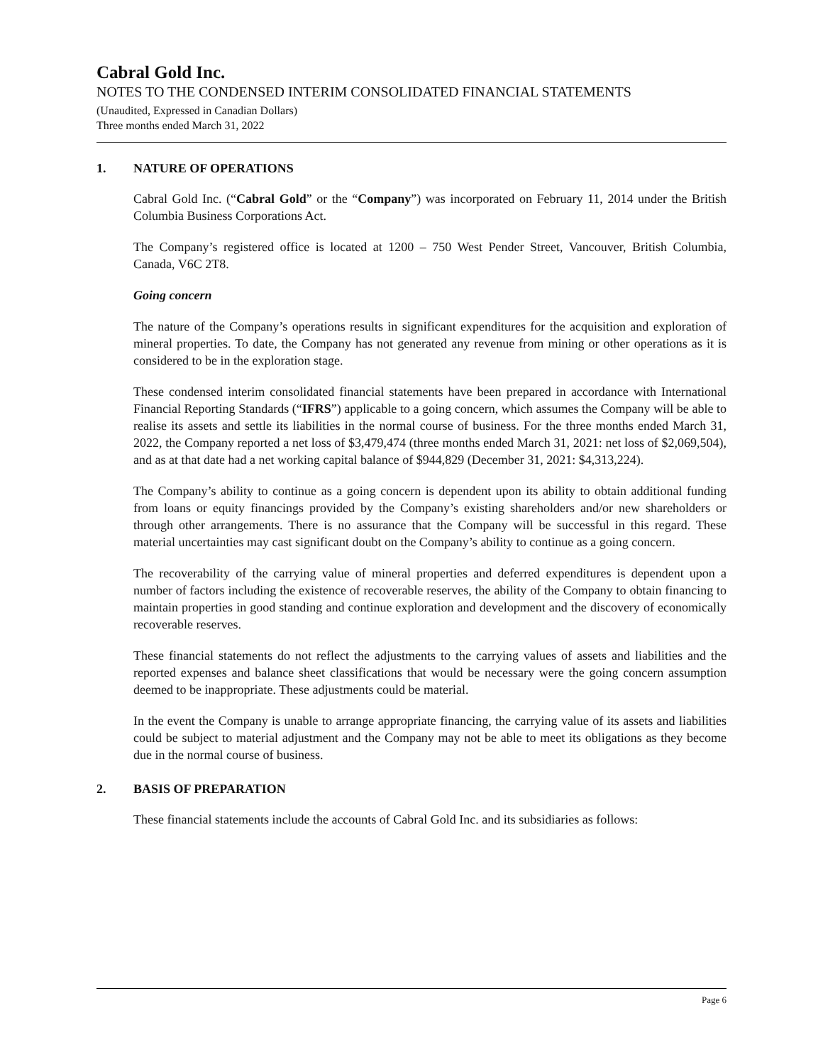Cabral Gold Inc.
NOTES TO THE CONDENSED INTERIM CONSOLIDATED FINANCIAL STATEMENTS
(Unaudited, Expressed in Canadian Dollars)
Three months ended March 31, 2022
1. NATURE OF OPERATIONS
Cabral Gold Inc. (“Cabral Gold” or the “Company”) was incorporated on February 11, 2014 under the British Columbia Business Corporations Act.
The Company’s registered office is located at 1200 – 750 West Pender Street, Vancouver, British Columbia, Canada, V6C 2T8.
Going concern
The nature of the Company’s operations results in significant expenditures for the acquisition and exploration of mineral properties. To date, the Company has not generated any revenue from mining or other operations as it is considered to be in the exploration stage.
These condensed interim consolidated financial statements have been prepared in accordance with International Financial Reporting Standards (“IFRS”) applicable to a going concern, which assumes the Company will be able to realise its assets and settle its liabilities in the normal course of business. For the three months ended March 31, 2022, the Company reported a net loss of $3,479,474 (three months ended March 31, 2021: net loss of $2,069,504), and as at that date had a net working capital balance of $944,829 (December 31, 2021: $4,313,224).
The Company’s ability to continue as a going concern is dependent upon its ability to obtain additional funding from loans or equity financings provided by the Company’s existing shareholders and/or new shareholders or through other arrangements. There is no assurance that the Company will be successful in this regard. These material uncertainties may cast significant doubt on the Company’s ability to continue as a going concern.
The recoverability of the carrying value of mineral properties and deferred expenditures is dependent upon a number of factors including the existence of recoverable reserves, the ability of the Company to obtain financing to maintain properties in good standing and continue exploration and development and the discovery of economically recoverable reserves.
These financial statements do not reflect the adjustments to the carrying values of assets and liabilities and the reported expenses and balance sheet classifications that would be necessary were the going concern assumption deemed to be inappropriate. These adjustments could be material.
In the event the Company is unable to arrange appropriate financing, the carrying value of its assets and liabilities could be subject to material adjustment and the Company may not be able to meet its obligations as they become due in the normal course of business.
2. BASIS OF PREPARATION
These financial statements include the accounts of Cabral Gold Inc. and its subsidiaries as follows:
Page 6